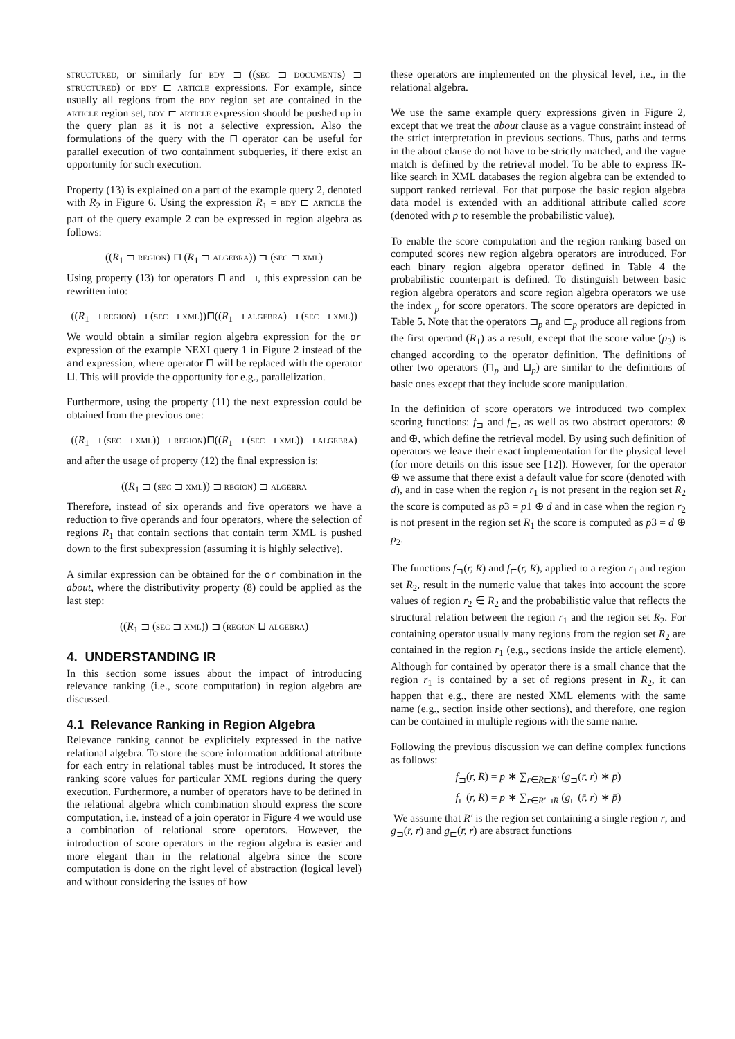structured, or similarly for bdy ⊐ ((sec ⊐ documents) ⊐ structured) or bdy ⊏ article expressions. For example, since usually all regions from the bdy region set are contained in the article region set, bdy ⊏ article expression should be pushed up in the query plan as it is not a selective expression. Also the formulations of the query with the ⊓ operator can be useful for parallel execution of two containment subqueries, if there exist an opportunity for such execution.
Property (13) is explained on a part of the example query 2, denoted with R<sub>2</sub> in Figure 6. Using the expression R<sub>1</sub> = bdy ⊏ article the part of the query example 2 can be expressed in region algebra as follows:
((R<sub>1</sub> ⊐ region) ⊓ (R<sub>1</sub> ⊐ algebra)) ⊐ (sec ⊐ xml)
Using property (13) for operators ⊓ and ⊐, this expression can be rewritten into:
((R<sub>1</sub> ⊐ region) ⊐ (sec ⊐ xml))⊓((R<sub>1</sub> ⊐ algebra) ⊐ (sec ⊐ xml))
We would obtain a similar region algebra expression for the or expression of the example NEXI query 1 in Figure 2 instead of the and expression, where operator ⊓ will be replaced with the operator ⊔. This will provide the opportunity for e.g., parallelization.
Furthermore, using the property (11) the next expression could be obtained from the previous one:
((R<sub>1</sub> ⊐ (sec ⊐ xml)) ⊐ region)⊓((R<sub>1</sub> ⊐ (sec ⊐ xml)) ⊐ algebra)
and after the usage of property (12) the final expression is:
((R<sub>1</sub> ⊐ (sec ⊐ xml)) ⊐ region) ⊐ algebra
Therefore, instead of six operands and five operators we have a reduction to five operands and four operators, where the selection of regions R<sub>1</sub> that contain sections that contain term XML is pushed down to the first subexpression (assuming it is highly selective).
A similar expression can be obtained for the or combination in the about, where the distributivity property (8) could be applied as the last step:
((R<sub>1</sub> ⊐ (sec ⊐ xml)) ⊐ (region ⊔ algebra)
4. UNDERSTANDING IR
In this section some issues about the impact of introducing relevance ranking (i.e., score computation) in region algebra are discussed.
4.1 Relevance Ranking in Region Algebra
Relevance ranking cannot be explicitely expressed in the native relational algebra. To store the score information additional attribute for each entry in relational tables must be introduced. It stores the ranking score values for particular XML regions during the query execution. Furthermore, a number of operators have to be defined in the relational algebra which combination should express the score computation, i.e. instead of a join operator in Figure 4 we would use a combination of relational score operators. However, the introduction of score operators in the region algebra is easier and more elegant than in the relational algebra since the score computation is done on the right level of abstraction (logical level) and without considering the issues of how
these operators are implemented on the physical level, i.e., in the relational algebra.
We use the same example query expressions given in Figure 2, except that we treat the about clause as a vague constraint instead of the strict interpretation in previous sections. Thus, paths and terms in the about clause do not have to be strictly matched, and the vague match is defined by the retrieval model. To be able to express IR-like search in XML databases the region algebra can be extended to support ranked retrieval. For that purpose the basic region algebra data model is extended with an additional attribute called score (denoted with p to resemble the probabilistic value).
To enable the score computation and the region ranking based on computed scores new region algebra operators are introduced. For each binary region algebra operator defined in Table 4 the probabilistic counterpart is defined. To distinguish between basic region algebra operators and score region algebra operators we use the index <sub>p</sub> for score operators. The score operators are depicted in Table 5. Note that the operators ⊐<sub>p</sub> and ⊏<sub>p</sub> produce all regions from the first operand (R<sub>1</sub>) as a result, except that the score value (p<sub>3</sub>) is changed according to the operator definition. The definitions of other two operators (⊓<sub>p</sub> and ⊔<sub>p</sub>) are similar to the definitions of basic ones except that they include score manipulation.
In the definition of score operators we introduced two complex scoring functions: f<sub>⊐</sub> and f<sub>⊏</sub>, as well as two abstract operators: ⊗ and ⊕, which define the retrieval model. By using such definition of operators we leave their exact implementation for the physical level (for more details on this issue see [12]). However, for the operator ⊕ we assume that there exist a default value for score (denoted with d), and in case when the region r<sub>1</sub> is not present in the region set R<sub>2</sub> the score is computed as p3 = p1 ⊕ d and in case when the region r<sub>2</sub> is not present in the region set R<sub>1</sub> the score is computed as p3 = d ⊕ p<sub>2</sub>.
The functions f<sub>⊐</sub>(r, R) and f<sub>⊏</sub>(r, R), applied to a region r<sub>1</sub> and region set R<sub>2</sub>, result in the numeric value that takes into account the score values of region r<sub>2</sub> ∈ R<sub>2</sub> and the probabilistic value that reflects the structural relation between the region r<sub>1</sub> and the region set R<sub>2</sub>. For containing operator usually many regions from the region set R<sub>2</sub> are contained in the region r<sub>1</sub> (e.g., sections inside the article element). Although for contained by operator there is a small chance that the region r<sub>1</sub> is contained by a set of regions present in R<sub>2</sub>, it can happen that e.g., there are nested XML elements with the same name (e.g., section inside other sections), and therefore, one region can be contained in multiple regions with the same name.
Following the previous discussion we can define complex functions as follows:
f<sub>⊐</sub>(r, R) = p ∗ ∑<sub>r̄∈R⊏R′</sub> (g<sub>⊐</sub>(r̄, r) ∗ p̄)
f<sub>⊏</sub>(r, R) = p ∗ ∑<sub>r̄∈R′⊐R</sub> (g<sub>⊏</sub>(r̄, r) ∗ p̄)
We assume that R′ is the region set containing a single region r, and g<sub>⊐</sub>(r̄, r) and g<sub>⊏</sub>(r̄, r) are abstract functions